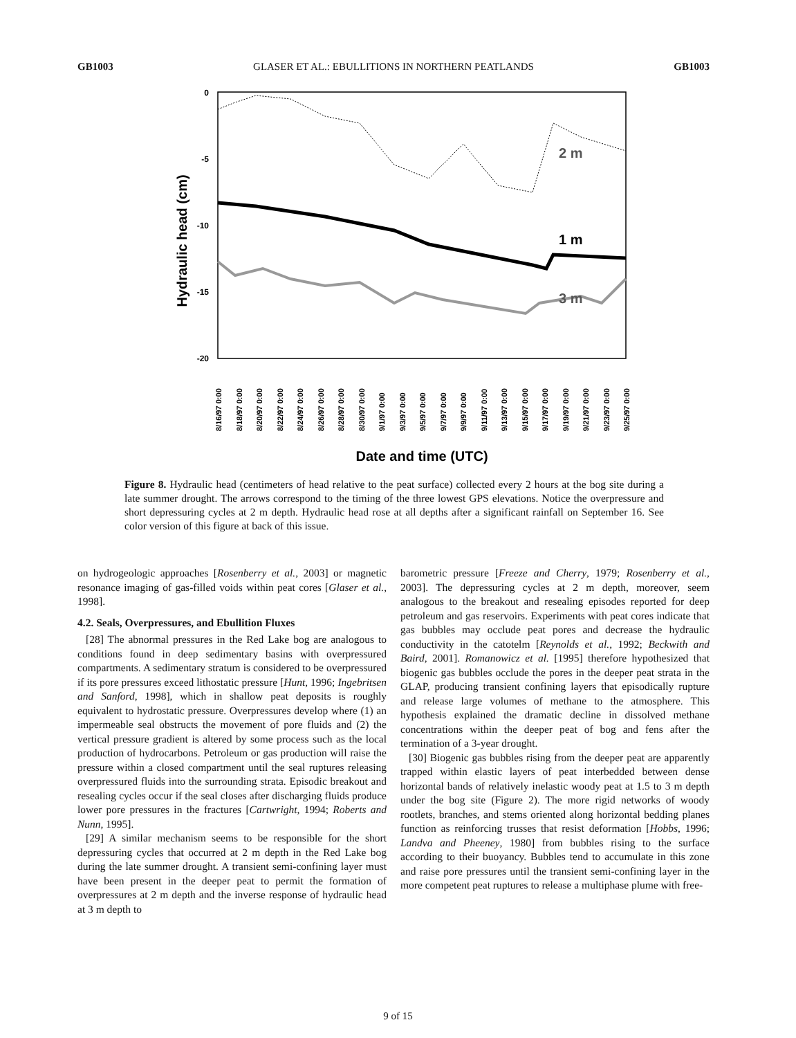GB1003 GLASER ET AL.: EBULLITIONS IN NORTHERN PEATLANDS GB1003
Hydraulic head (cm)
0
-5
-10
-15
-20
2 m
1 m
3 m
8/16/97 0:00
8/18/97 0:00
8/20/97 0:00
8/22/97 0:00
8/24/97 0:00
8/26/97 0:00
8/28/97 0:00
8/30/97 0:00
9/1/97 0:00
9/3/97 0:00
9/5/97 0:00
9/7/97 0:00
9/9/97 0:00
9/11/97 0:00
9/13/97 0:00
9/15/97 0:00
9/17/97 0:00
9/19/97 0:00
9/21/97 0:00
9/23/97 0:00
9/25/97 0:00
Date and time (UTC)
Figure 8. Hydraulic head (centimeters of head relative to the peat surface) collected every 2 hours at the bog site during a late summer drought. The arrows correspond to the timing of the three lowest GPS elevations. Notice the overpressure and short depressuring cycles at 2 m depth. Hydraulic head rose at all depths after a significant rainfall on September 16. See color version of this figure at back of this issue.
on hydrogeologic approaches [Rosenberry et al., 2003] or magnetic resonance imaging of gas-filled voids within peat cores [Glaser et al., 1998].
4.2. Seals, Overpressures, and Ebullition Fluxes
[28] The abnormal pressures in the Red Lake bog are analogous to conditions found in deep sedimentary basins with overpressured compartments. A sedimentary stratum is considered to be overpressured if its pore pressures exceed lithostatic pressure [Hunt, 1996; Ingebritsen and Sanford, 1998], which in shallow peat deposits is roughly equivalent to hydrostatic pressure. Overpressures develop where (1) an impermeable seal obstructs the movement of pore fluids and (2) the vertical pressure gradient is altered by some process such as the local production of hydrocarbons. Petroleum or gas production will raise the pressure within a closed compartment until the seal ruptures releasing overpressured fluids into the surrounding strata. Episodic breakout and resealing cycles occur if the seal closes after discharging fluids produce lower pore pressures in the fractures [Cartwright, 1994; Roberts and Nunn, 1995].
[29] A similar mechanism seems to be responsible for the short depressuring cycles that occurred at 2 m depth in the Red Lake bog during the late summer drought. A transient semi-confining layer must have been present in the deeper peat to permit the formation of overpressures at 2 m depth and the inverse response of hydraulic head at 3 m depth to
barometric pressure [Freeze and Cherry, 1979; Rosenberry et al., 2003]. The depressuring cycles at 2 m depth, moreover, seem analogous to the breakout and resealing episodes reported for deep petroleum and gas reservoirs. Experiments with peat cores indicate that gas bubbles may occlude peat pores and decrease the hydraulic conductivity in the catotelm [Reynolds et al., 1992; Beckwith and Baird, 2001]. Romanowicz et al. [1995] therefore hypothesized that biogenic gas bubbles occlude the pores in the deeper peat strata in the GLAP, producing transient confining layers that episodically rupture and release large volumes of methane to the atmosphere. This hypothesis explained the dramatic decline in dissolved methane concentrations within the deeper peat of bog and fens after the termination of a 3-year drought.
[30] Biogenic gas bubbles rising from the deeper peat are apparently trapped within elastic layers of peat interbedded between dense horizontal bands of relatively inelastic woody peat at 1.5 to 3 m depth under the bog site (Figure 2). The more rigid networks of woody rootlets, branches, and stems oriented along horizontal bedding planes function as reinforcing trusses that resist deformation [Hobbs, 1996; Landva and Pheeney, 1980] from bubbles rising to the surface according to their buoyancy. Bubbles tend to accumulate in this zone and raise pore pressures until the transient semi-confining layer in the more competent peat ruptures to release a multiphase plume with free-
9 of 15